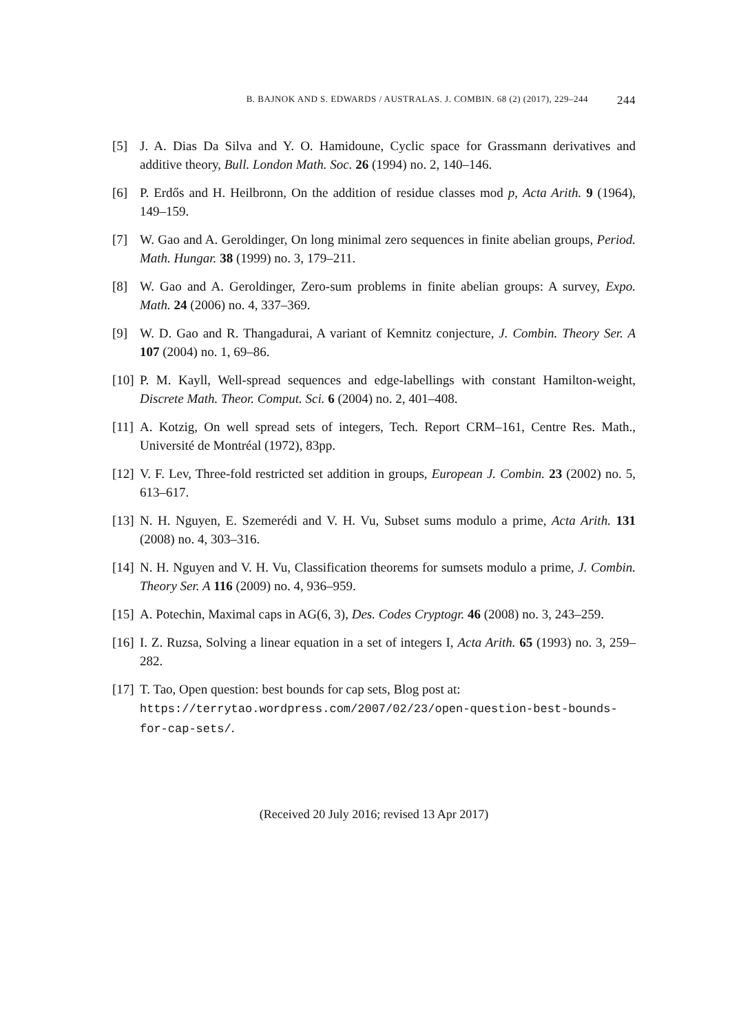B. BAJNOK AND S. EDWARDS / AUSTRALAS. J. COMBIN. 68 (2) (2017), 229–244 244
[5] J. A. Dias Da Silva and Y. O. Hamidoune, Cyclic space for Grassmann derivatives and additive theory, Bull. London Math. Soc. 26 (1994) no. 2, 140–146.
[6] P. Erdős and H. Heilbronn, On the addition of residue classes mod p, Acta Arith. 9 (1964), 149–159.
[7] W. Gao and A. Geroldinger, On long minimal zero sequences in finite abelian groups, Period. Math. Hungar. 38 (1999) no. 3, 179–211.
[8] W. Gao and A. Geroldinger, Zero-sum problems in finite abelian groups: A survey, Expo. Math. 24 (2006) no. 4, 337–369.
[9] W. D. Gao and R. Thangadurai, A variant of Kemnitz conjecture, J. Combin. Theory Ser. A 107 (2004) no. 1, 69–86.
[10] P. M. Kayll, Well-spread sequences and edge-labellings with constant Hamilton-weight, Discrete Math. Theor. Comput. Sci. 6 (2004) no. 2, 401–408.
[11] A. Kotzig, On well spread sets of integers, Tech. Report CRM–161, Centre Res. Math., Université de Montréal (1972), 83pp.
[12] V. F. Lev, Three-fold restricted set addition in groups, European J. Combin. 23 (2002) no. 5, 613–617.
[13] N. H. Nguyen, E. Szemerédi and V. H. Vu, Subset sums modulo a prime, Acta Arith. 131 (2008) no. 4, 303–316.
[14] N. H. Nguyen and V. H. Vu, Classification theorems for sumsets modulo a prime, J. Combin. Theory Ser. A 116 (2009) no. 4, 936–959.
[15] A. Potechin, Maximal caps in AG(6, 3), Des. Codes Cryptogr. 46 (2008) no. 3, 243–259.
[16] I. Z. Ruzsa, Solving a linear equation in a set of integers I, Acta Arith. 65 (1993) no. 3, 259–282.
[17] T. Tao, Open question: best bounds for cap sets, Blog post at:
https://terrytao.wordpress.com/2007/02/23/open-question-best-bounds-for-cap-sets/.
(Received 20 July 2016; revised 13 Apr 2017)